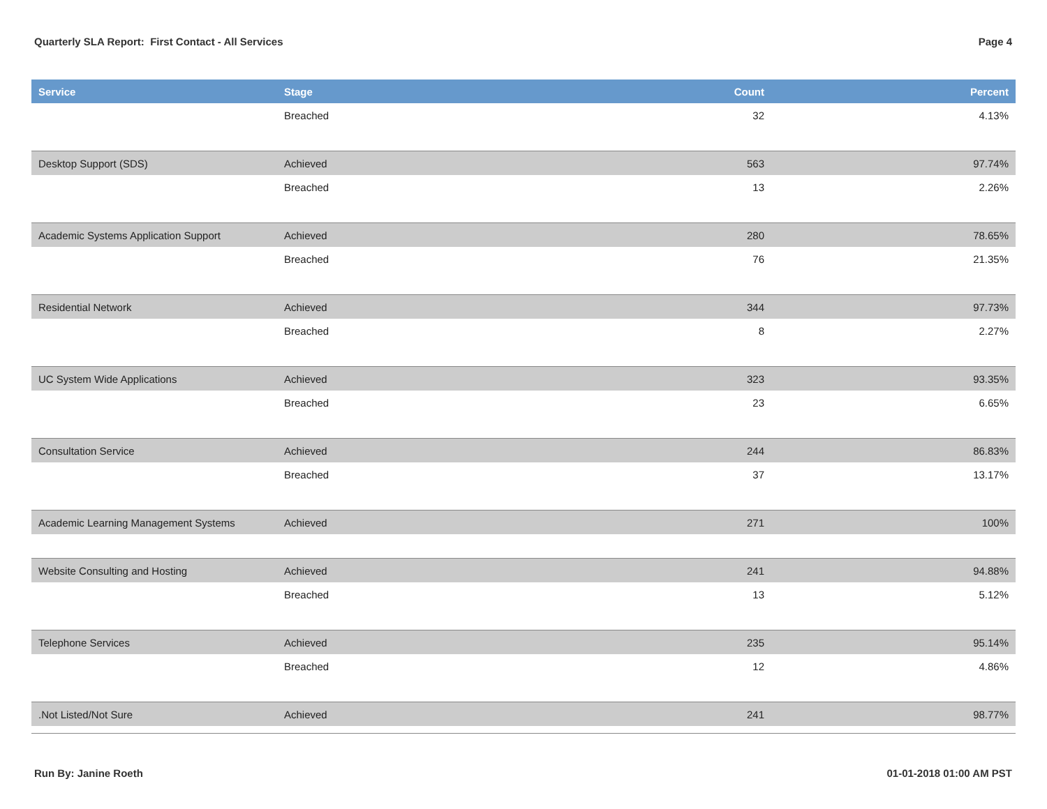Quarterly SLA Report: First Contact - All Services Page 4
| Service | Stage | Count | Percent |
| --- | --- | --- | --- |
| | Breached | 32 | 4.13% |
| Desktop Support (SDS) | Achieved | 563 | 97.74% |
| | Breached | 13 | 2.26% |
| Academic Systems Application Support | Achieved | 280 | 78.65% |
| | Breached | 76 | 21.35% |
| Residential Network | Achieved | 344 | 97.73% |
| | Breached | 8 | 2.27% |
| UC System Wide Applications | Achieved | 323 | 93.35% |
| | Breached | 23 | 6.65% |
| Consultation Service | Achieved | 244 | 86.83% |
| | Breached | 37 | 13.17% |
| Academic Learning Management Systems | Achieved | 271 | 100% |
| Website Consulting and Hosting | Achieved | 241 | 94.88% |
| | Breached | 13 | 5.12% |
| Telephone Services | Achieved | 235 | 95.14% |
| | Breached | 12 | 4.86% |
| .Not Listed/Not Sure | Achieved | 241 | 98.77% |
Run By: Janine Roeth 01-01-2018 01:00 AM PST